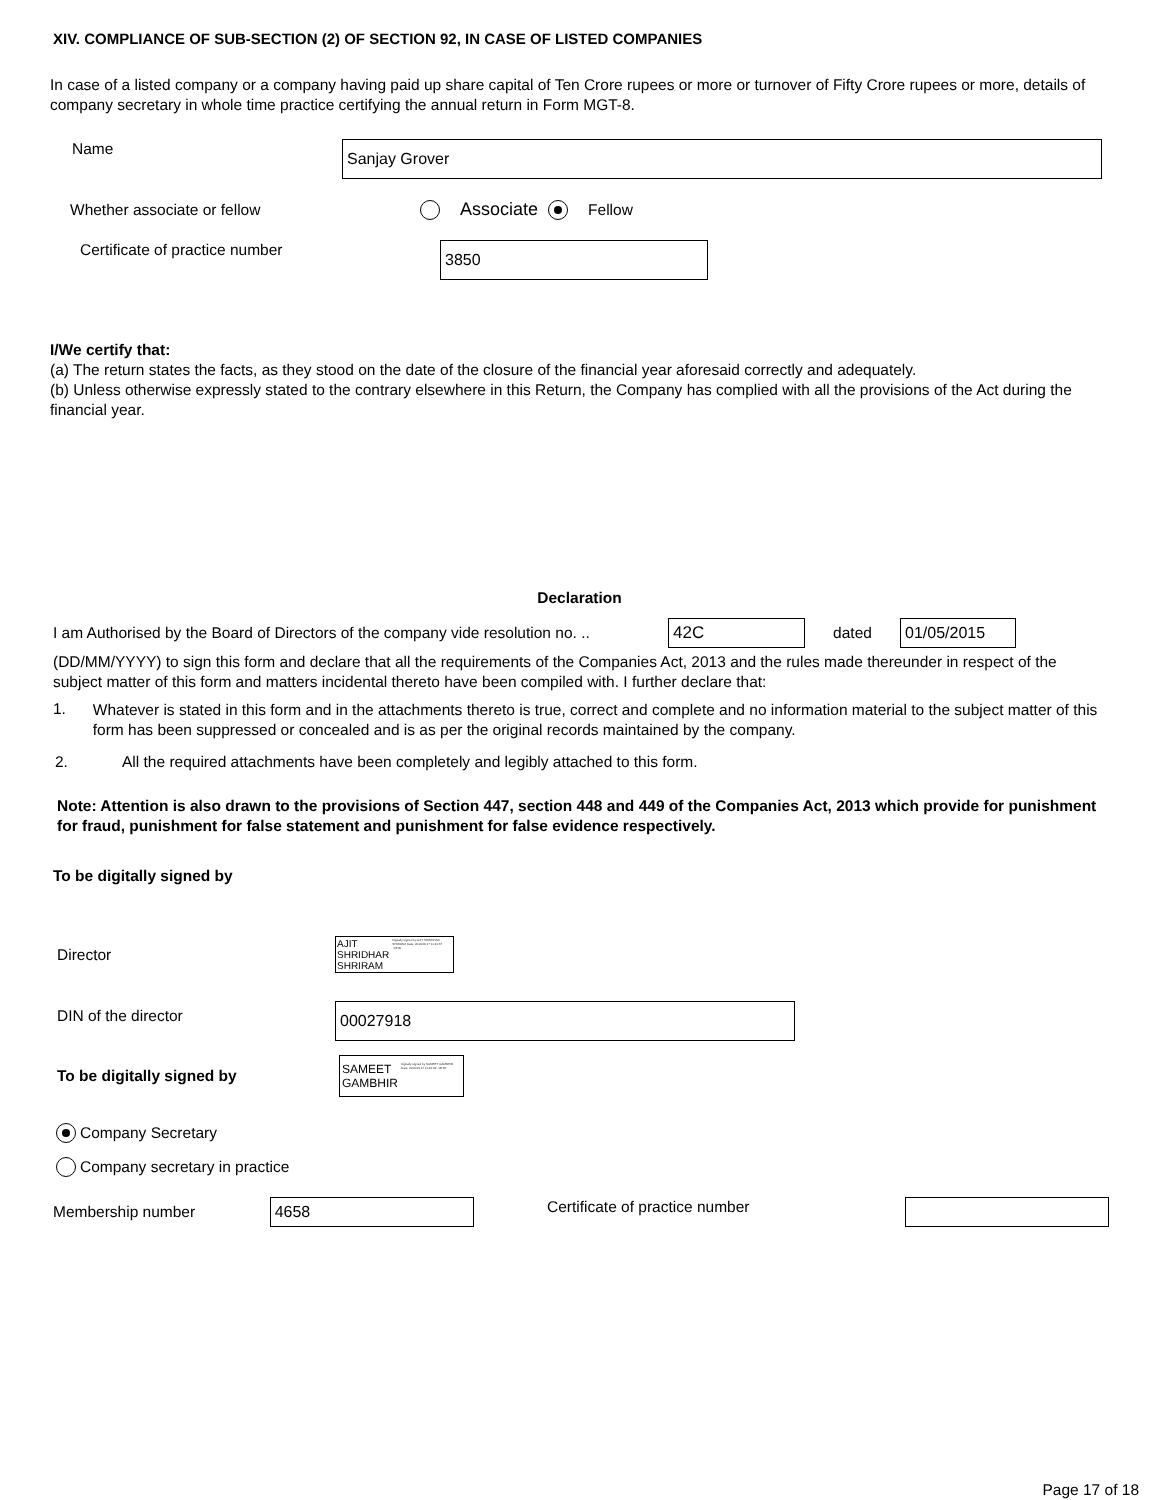XIV. COMPLIANCE OF SUB-SECTION (2) OF SECTION 92, IN CASE OF LISTED COMPANIES
In case of a listed company or a company having paid up share capital of Ten Crore rupees or more or turnover of Fifty Crore rupees or more, details of company secretary in whole time practice certifying the annual return in Form MGT-8.
Name
Sanjay Grover
Whether associate or fellow
Associate Fellow
Certificate of practice number
3850
I/We certify that:
(a) The return states the facts, as they stood on the date of the closure of the financial year aforesaid correctly and adequately.
(b) Unless otherwise expressly stated to the contrary elsewhere in this Return, the Company has complied with all the provisions of the Act during the financial year.
Declaration
I am Authorised by the Board of Directors of the company vide resolution no. ..
42C
dated
01/05/2015
(DD/MM/YYYY) to sign this form and declare that all the requirements of the Companies Act, 2013 and the rules made thereunder in respect of the subject matter of this form and matters incidental thereto have been compiled with. I further declare that:
1.
Whatever is stated in this form and in the attachments thereto is true, correct and complete and no information material to the subject matter of this form has been suppressed or concealed and is as per the original records maintained by the company.
2.
All the required attachments have been completely and legibly attached to this form.
Note: Attention is also drawn to the provisions of Section 447, section 448 and 449 of the Companies Act, 2013 which provide for punishment for fraud, punishment for false statement and punishment for false evidence respectively.
To be digitally signed by
Director
AJIT
SHRIDHAR
SHRIRAM
Digitally signed by AJIT SHRIDHAR SHRIRAM Date: 2019.09.17 11:41:37 +05'30'
DIN of the director
00027918
To be digitally signed by
SAMEET
GAMBHIR
Digitally signed by SAMEET GAMBHIR Date: 2019.09.17 11:42:32 +05'30'
Company Secretary
Company secretary in practice
Membership number
4658
Certificate of practice number
Page 17 of 18